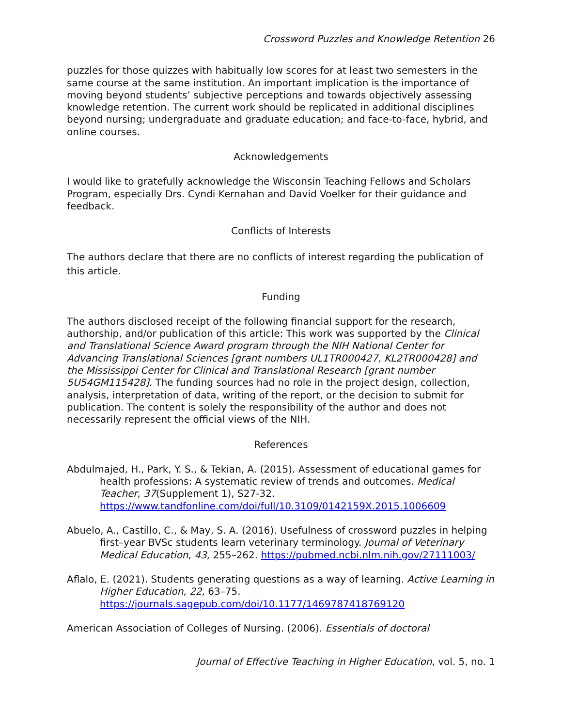Crossword Puzzles and Knowledge Retention 26
puzzles for those quizzes with habitually low scores for at least two semesters in the same course at the same institution. An important implication is the importance of moving beyond students’ subjective perceptions and towards objectively assessing knowledge retention. The current work should be replicated in additional disciplines beyond nursing; undergraduate and graduate education; and face-to-face, hybrid, and online courses.
Acknowledgements
I would like to gratefully acknowledge the Wisconsin Teaching Fellows and Scholars Program, especially Drs. Cyndi Kernahan and David Voelker for their guidance and feedback.
Conflicts of Interests
The authors declare that there are no conflicts of interest regarding the publication of this article.
Funding
The authors disclosed receipt of the following financial support for the research, authorship, and/or publication of this article: This work was supported by the Clinical and Translational Science Award program through the NIH National Center for Advancing Translational Sciences [grant numbers UL1TR000427, KL2TR000428] and the Mississippi Center for Clinical and Translational Research [grant number 5U54GM115428]. The funding sources had no role in the project design, collection, analysis, interpretation of data, writing of the report, or the decision to submit for publication. The content is solely the responsibility of the author and does not necessarily represent the official views of the NIH.
References
Abdulmajed, H., Park, Y. S., & Tekian, A. (2015). Assessment of educational games for health professions: A systematic review of trends and outcomes. Medical Teacher, 37(Supplement 1), S27-32. https://www.tandfonline.com/doi/full/10.3109/0142159X.2015.1006609
Abuelo, A., Castillo, C., & May, S. A. (2016). Usefulness of crossword puzzles in helping first–year BVSc students learn veterinary terminology. Journal of Veterinary Medical Education, 43, 255–262. https://pubmed.ncbi.nlm.nih.gov/27111003/
Aflalo, E. (2021). Students generating questions as a way of learning. Active Learning in Higher Education, 22, 63–75. https://journals.sagepub.com/doi/10.1177/1469787418769120
American Association of Colleges of Nursing. (2006). Essentials of doctoral
Journal of Effective Teaching in Higher Education, vol. 5, no. 1